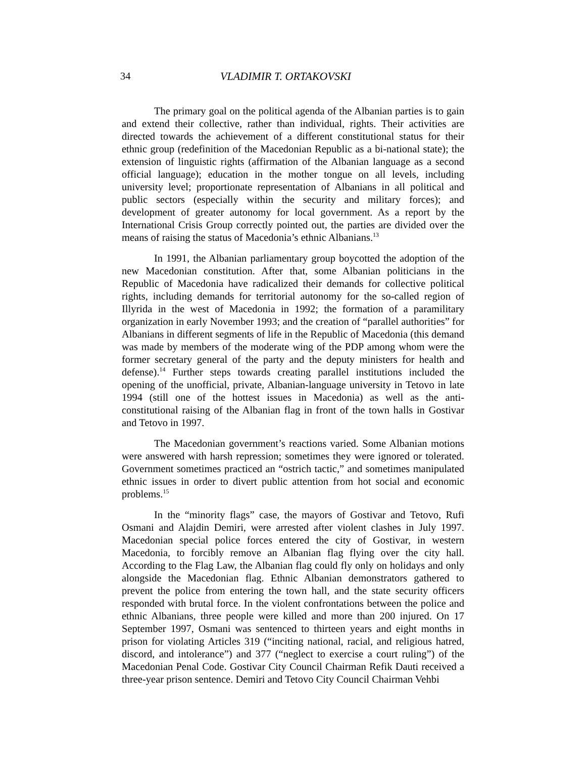34 VLADIMIR T. ORTAKOVSKI
The primary goal on the political agenda of the Albanian parties is to gain and extend their collective, rather than individual, rights. Their activities are directed towards the achievement of a different constitutional status for their ethnic group (redefinition of the Macedonian Republic as a bi-national state); the extension of linguistic rights (affirmation of the Albanian language as a second official language); education in the mother tongue on all levels, including university level; proportionate representation of Albanians in all political and public sectors (especially within the security and military forces); and development of greater autonomy for local government. As a report by the International Crisis Group correctly pointed out, the parties are divided over the means of raising the status of Macedonia’s ethnic Albanians.<sup>13</sup>
In 1991, the Albanian parliamentary group boycotted the adoption of the new Macedonian constitution. After that, some Albanian politicians in the Republic of Macedonia have radicalized their demands for collective political rights, including demands for territorial autonomy for the so-called region of Illyrida in the west of Macedonia in 1992; the formation of a paramilitary organization in early November 1993; and the creation of “parallel authorities” for Albanians in different segments of life in the Republic of Macedonia (this demand was made by members of the moderate wing of the PDP among whom were the former secretary general of the party and the deputy ministers for health and defense).<sup>14</sup> Further steps towards creating parallel institutions included the opening of the unofficial, private, Albanian-language university in Tetovo in late 1994 (still one of the hottest issues in Macedonia) as well as the anti-constitutional raising of the Albanian flag in front of the town halls in Gostivar and Tetovo in 1997.
The Macedonian government’s reactions varied. Some Albanian motions were answered with harsh repression; sometimes they were ignored or tolerated. Government sometimes practiced an “ostrich tactic,” and sometimes manipulated ethnic issues in order to divert public attention from hot social and economic problems.<sup>15</sup>
In the “minority flags” case, the mayors of Gostivar and Tetovo, Rufi Osmani and Alajdin Demiri, were arrested after violent clashes in July 1997. Macedonian special police forces entered the city of Gostivar, in western Macedonia, to forcibly remove an Albanian flag flying over the city hall. According to the Flag Law, the Albanian flag could fly only on holidays and only alongside the Macedonian flag. Ethnic Albanian demonstrators gathered to prevent the police from entering the town hall, and the state security officers responded with brutal force. In the violent confrontations between the police and ethnic Albanians, three people were killed and more than 200 injured. On 17 September 1997, Osmani was sentenced to thirteen years and eight months in prison for violating Articles 319 (“inciting national, racial, and religious hatred, discord, and intolerance”) and 377 (“neglect to exercise a court ruling”) of the Macedonian Penal Code. Gostivar City Council Chairman Refik Dauti received a three-year prison sentence. Demiri and Tetovo City Council Chairman Vehbi